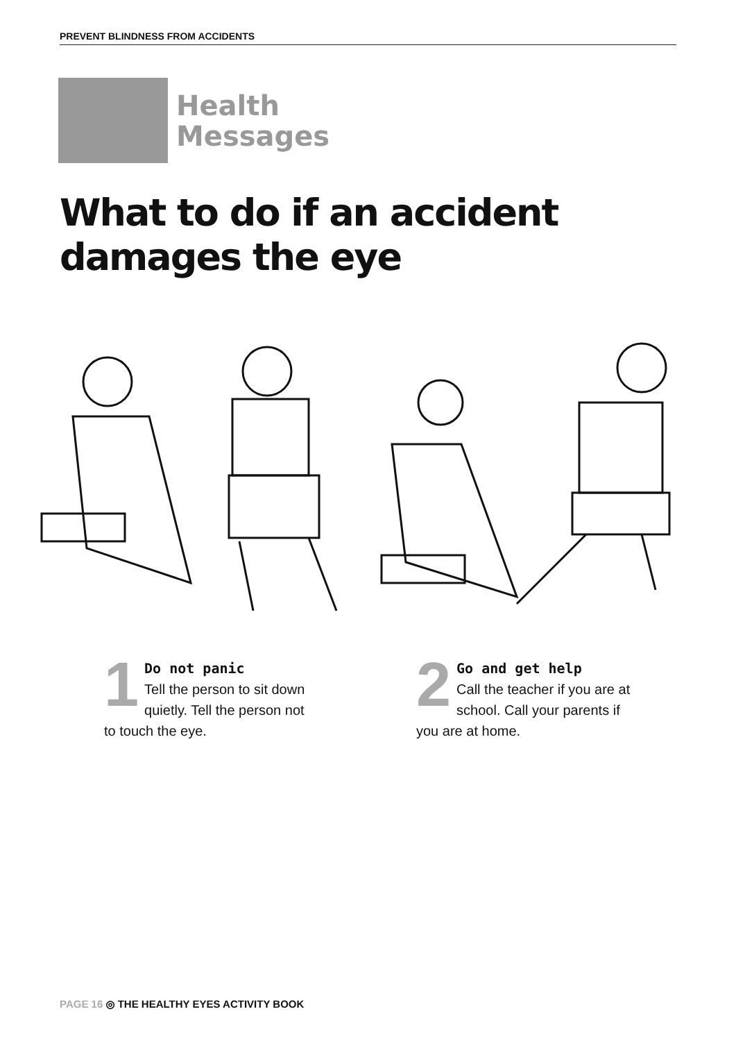PREVENT BLINDNESS FROM ACCIDENTS
Health
Messages
What to do if an accident damages the eye
1 Do not panic
Tell the person to sit down quietly. Tell the person not to touch the eye.
2 Go and get help
Call the teacher if you are at school. Call your parents if you are at home.
PAGE 16 ◎ THE HEALTHY EYES ACTIVITY BOOK